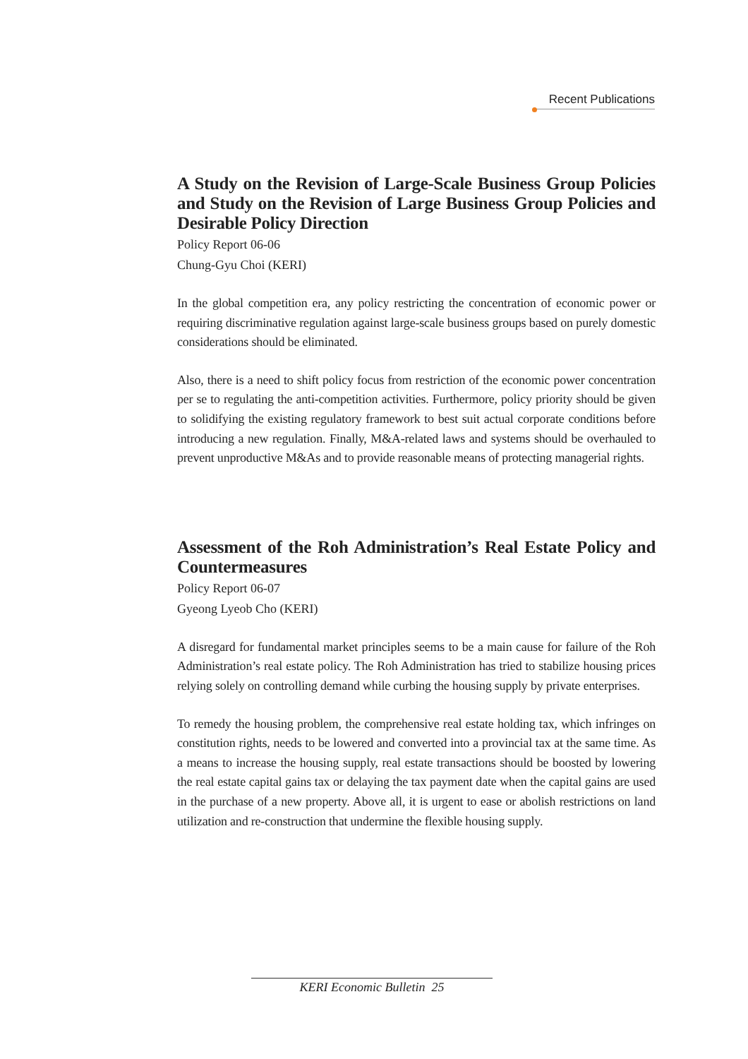Recent Publications
A Study on the Revision of Large-Scale Business Group Policies and Study on the Revision of Large Business Group Policies and Desirable Policy Direction
Policy Report 06-06
Chung-Gyu Choi (KERI)
In the global competition era, any policy restricting the concentration of economic power or requiring discriminative regulation against large-scale business groups based on purely domestic considerations should be eliminated.
Also, there is a need to shift policy focus from restriction of the economic power concentration per se to regulating the anti-competition activities. Furthermore, policy priority should be given to solidifying the existing regulatory framework to best suit actual corporate conditions before introducing a new regulation. Finally, M&A-related laws and systems should be overhauled to prevent unproductive M&As and to provide reasonable means of protecting managerial rights.
Assessment of the Roh Administration’s Real Estate Policy and Countermeasures
Policy Report 06-07
Gyeong Lyeob Cho (KERI)
A disregard for fundamental market principles seems to be a main cause for failure of the Roh Administration’s real estate policy. The Roh Administration has tried to stabilize housing prices relying solely on controlling demand while curbing the housing supply by private enterprises.
To remedy the housing problem, the comprehensive real estate holding tax, which infringes on constitution rights, needs to be lowered and converted into a provincial tax at the same time. As a means to increase the housing supply, real estate transactions should be boosted by lowering the real estate capital gains tax or delaying the tax payment date when the capital gains are used in the purchase of a new property. Above all, it is urgent to ease or abolish restrictions on land utilization and re-construction that undermine the flexible housing supply.
KERI Economic Bulletin 25